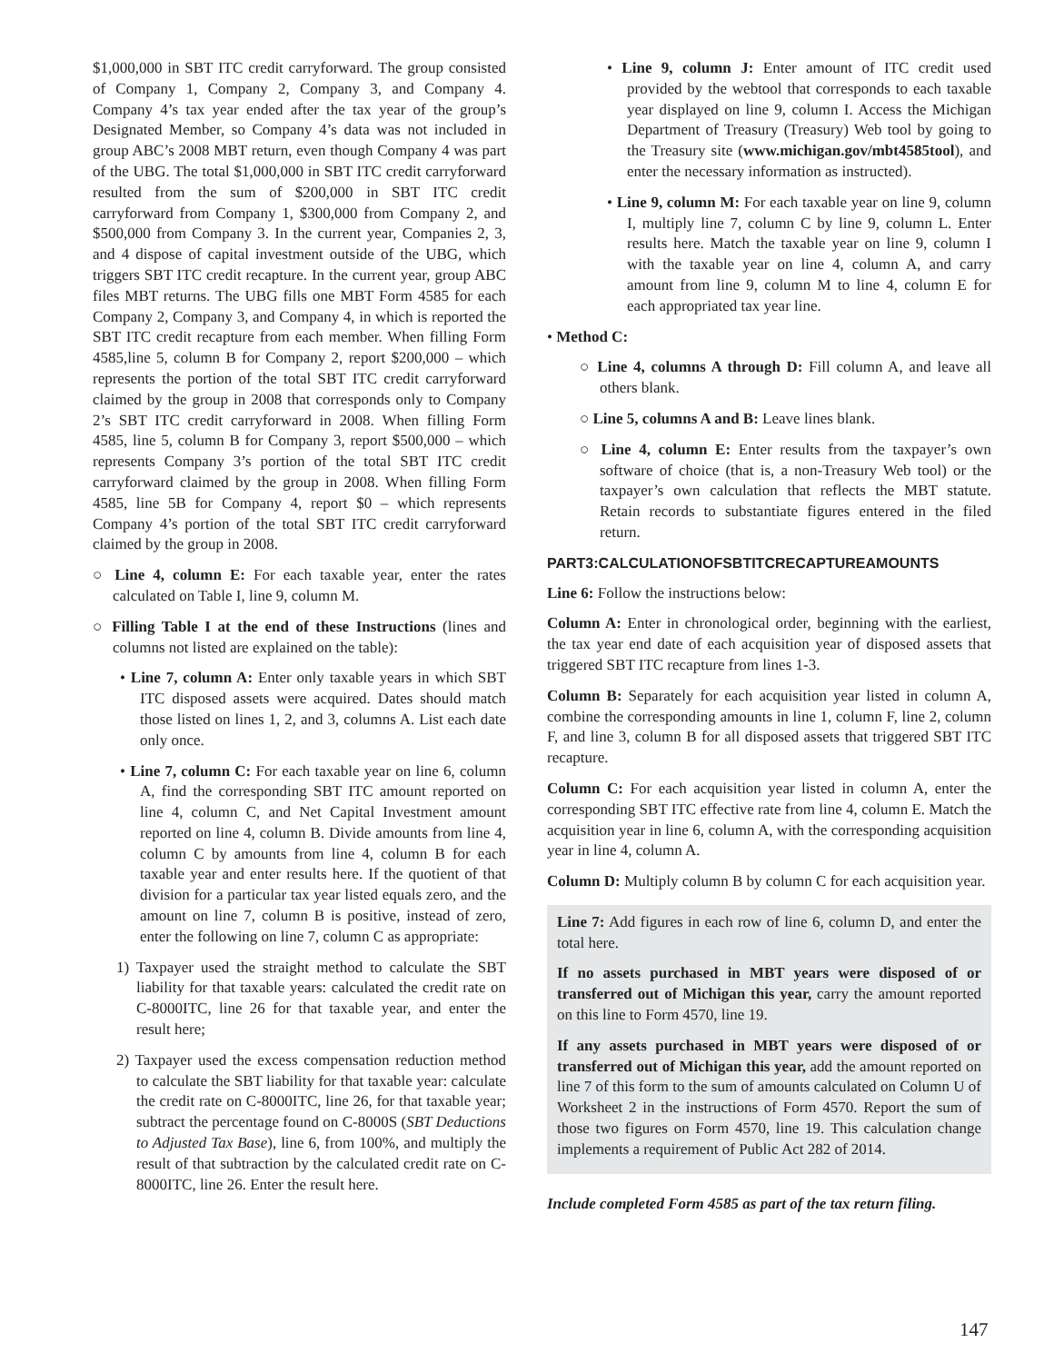$1,000,000 in SBT ITC credit carryforward. The group consisted of Company 1, Company 2, Company 3, and Company 4. Company 4’s tax year ended after the tax year of the group’s Designated Member, so Company 4’s data was not included in group ABC’s 2008 MBT return, even though Company 4 was part of the UBG. The total $1,000,000 in SBT ITC credit carryforward resulted from the sum of $200,000 in SBT ITC credit carryforward from Company 1, $300,000 from Company 2, and $500,000 from Company 3. In the current year, Companies 2, 3, and 4 dispose of capital investment outside of the UBG, which triggers SBT ITC credit recapture. In the current year, group ABC files MBT returns. The UBG fills one MBT Form 4585 for each Company 2, Company 3, and Company 4, in which is reported the SBT ITC credit recapture from each member. When filling Form 4585,line 5, column B for Company 2, report $200,000 – which represents the portion of the total SBT ITC credit carryforward claimed by the group in 2008 that corresponds only to Company 2’s SBT ITC credit carryforward in 2008. When filling Form 4585, line 5, column B for Company 3, report $500,000 – which represents Company 3’s portion of the total SBT ITC credit carryforward claimed by the group in 2008. When filling Form 4585, line 5B for Company 4, report $0 – which represents Company 4’s portion of the total SBT ITC credit carryforward claimed by the group in 2008.
○ Line 4, column E: For each taxable year, enter the rates calculated on Table I, line 9, column M.
○ Filling Table I at the end of these Instructions (lines and columns not listed are explained on the table):
• Line 7, column A: Enter only taxable years in which SBT ITC disposed assets were acquired. Dates should match those listed on lines 1, 2, and 3, columns A. List each date only once.
• Line 7, column C: For each taxable year on line 6, column A, find the corresponding SBT ITC amount reported on line 4, column C, and Net Capital Investment amount reported on line 4, column B. Divide amounts from line 4, column C by amounts from line 4, column B for each taxable year and enter results here. If the quotient of that division for a particular tax year listed equals zero, and the amount on line 7, column B is positive, instead of zero, enter the following on line 7, column C as appropriate:
1) Taxpayer used the straight method to calculate the SBT liability for that taxable years: calculated the credit rate on C-8000ITC, line 26 for that taxable year, and enter the result here;
2) Taxpayer used the excess compensation reduction method to calculate the SBT liability for that taxable year: calculate the credit rate on C-8000ITC, line 26, for that taxable year; subtract the percentage found on C-8000S (SBT Deductions to Adjusted Tax Base), line 6, from 100%, and multiply the result of that subtraction by the calculated credit rate on C-8000ITC, line 26. Enter the result here.
• Line 9, column J: Enter amount of ITC credit used provided by the webtool that corresponds to each taxable year displayed on line 9, column I. Access the Michigan Department of Treasury (Treasury) Web tool by going to the Treasury site (www.michigan.gov/mbt4585tool), and enter the necessary information as instructed).
• Line 9, column M: For each taxable year on line 9, column I, multiply line 7, column C by line 9, column L. Enter results here. Match the taxable year on line 9, column I with the taxable year on line 4, column A, and carry amount from line 9, column M to line 4, column E for each appropriated tax year line.
• Method C:
○ Line 4, columns A through D: Fill column A, and leave all others blank.
○ Line 5, columns A and B: Leave lines blank.
○ Line 4, column E: Enter results from the taxpayer’s own software of choice (that is, a non-Treasury Web tool) or the taxpayer’s own calculation that reflects the MBT statute. Retain records to substantiate figures entered in the filed return.
PART3:CALCULATIONOFSBTITCRECAPTUREAMOUNTS
Line 6: Follow the instructions below:
Column A: Enter in chronological order, beginning with the earliest, the tax year end date of each acquisition year of disposed assets that triggered SBT ITC recapture from lines 1-3.
Column B: Separately for each acquisition year listed in column A, combine the corresponding amounts in line 1, column F, line 2, column F, and line 3, column B for all disposed assets that triggered SBT ITC recapture.
Column C: For each acquisition year listed in column A, enter the corresponding SBT ITC effective rate from line 4, column E. Match the acquisition year in line 6, column A, with the corresponding acquisition year in line 4, column A.
Column D: Multiply column B by column C for each acquisition year.
Line 7: Add figures in each row of line 6, column D, and enter the total here.
If no assets purchased in MBT years were disposed of or transferred out of Michigan this year, carry the amount reported on this line to Form 4570, line 19.
If any assets purchased in MBT years were disposed of or transferred out of Michigan this year, add the amount reported on line 7 of this form to the sum of amounts calculated on Column U of Worksheet 2 in the instructions of Form 4570. Report the sum of those two figures on Form 4570, line 19. This calculation change implements a requirement of Public Act 282 of 2014.
Include completed Form 4585 as part of the tax return filing.
147